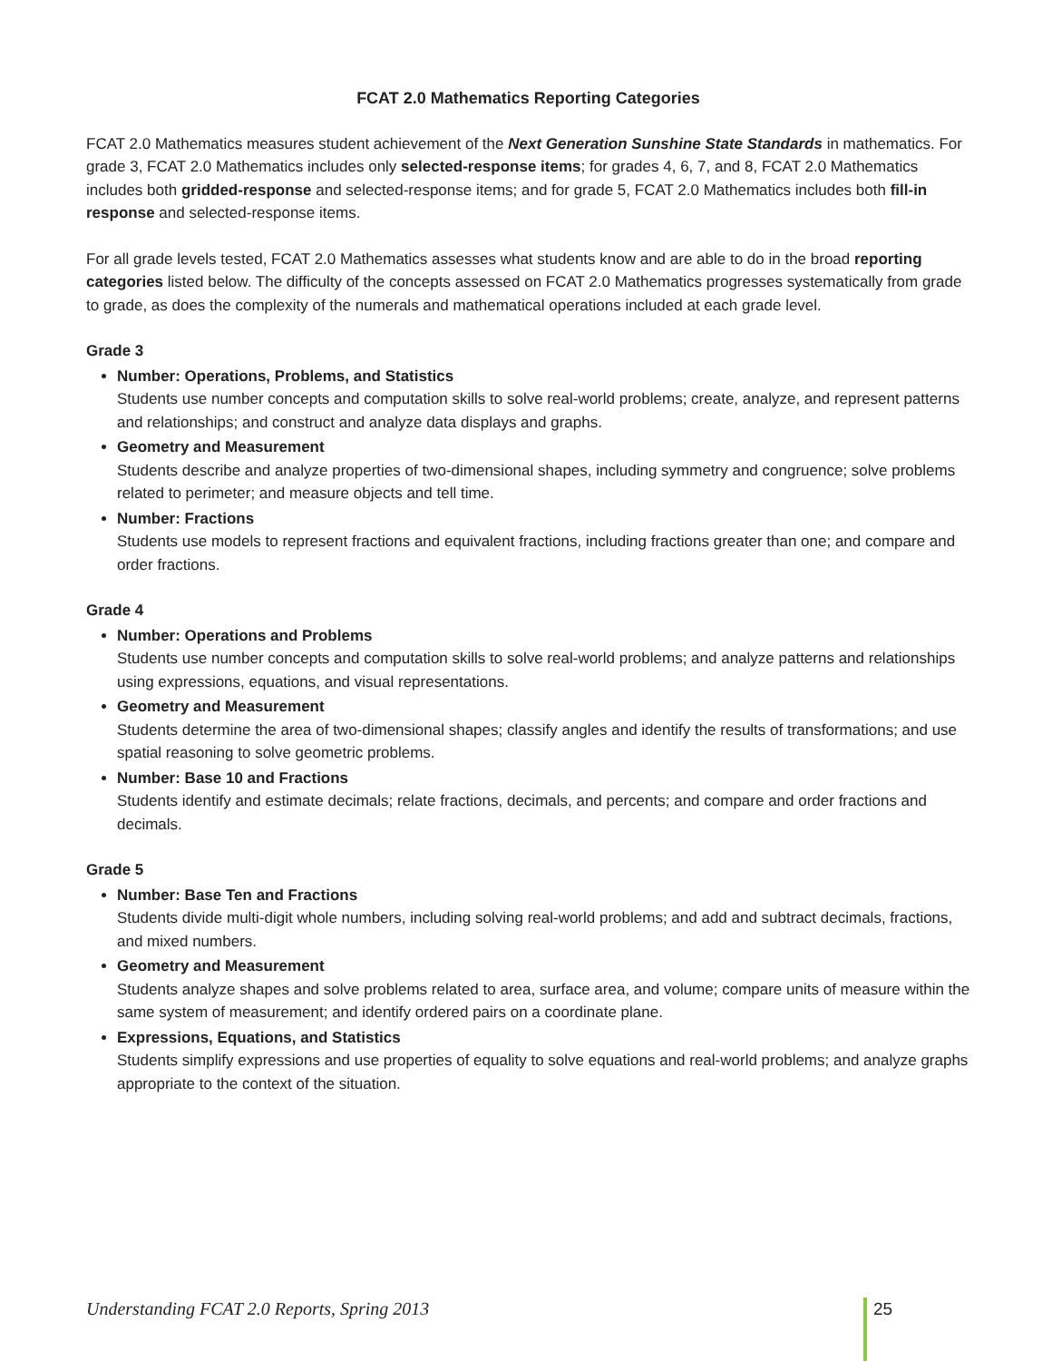FCAT 2.0 Mathematics Reporting Categories
FCAT 2.0 Mathematics measures student achievement of the Next Generation Sunshine State Standards in mathematics. For grade 3, FCAT 2.0 Mathematics includes only selected-response items; for grades 4, 6, 7, and 8, FCAT 2.0 Mathematics includes both gridded-response and selected-response items; and for grade 5, FCAT 2.0 Mathematics includes both fill-in response and selected-response items.
For all grade levels tested, FCAT 2.0 Mathematics assesses what students know and are able to do in the broad reporting categories listed below. The difficulty of the concepts assessed on FCAT 2.0 Mathematics progresses systematically from grade to grade, as does the complexity of the numerals and mathematical operations included at each grade level.
Grade 3
Number: Operations, Problems, and Statistics
Students use number concepts and computation skills to solve real-world problems; create, analyze, and represent patterns and relationships; and construct and analyze data displays and graphs.
Geometry and Measurement
Students describe and analyze properties of two-dimensional shapes, including symmetry and congruence; solve problems related to perimeter; and measure objects and tell time.
Number: Fractions
Students use models to represent fractions and equivalent fractions, including fractions greater than one; and compare and order fractions.
Grade 4
Number: Operations and Problems
Students use number concepts and computation skills to solve real-world problems; and analyze patterns and relationships using expressions, equations, and visual representations.
Geometry and Measurement
Students determine the area of two-dimensional shapes; classify angles and identify the results of transformations; and use spatial reasoning to solve geometric problems.
Number: Base 10 and Fractions
Students identify and estimate decimals; relate fractions, decimals, and percents; and compare and order fractions and decimals.
Grade 5
Number: Base Ten and Fractions
Students divide multi-digit whole numbers, including solving real-world problems; and add and subtract decimals, fractions, and mixed numbers.
Geometry and Measurement
Students analyze shapes and solve problems related to area, surface area, and volume; compare units of measure within the same system of measurement; and identify ordered pairs on a coordinate plane.
Expressions, Equations, and Statistics
Students simplify expressions and use properties of equality to solve equations and real-world problems; and analyze graphs appropriate to the context of the situation.
Understanding FCAT 2.0 Reports, Spring 2013
25